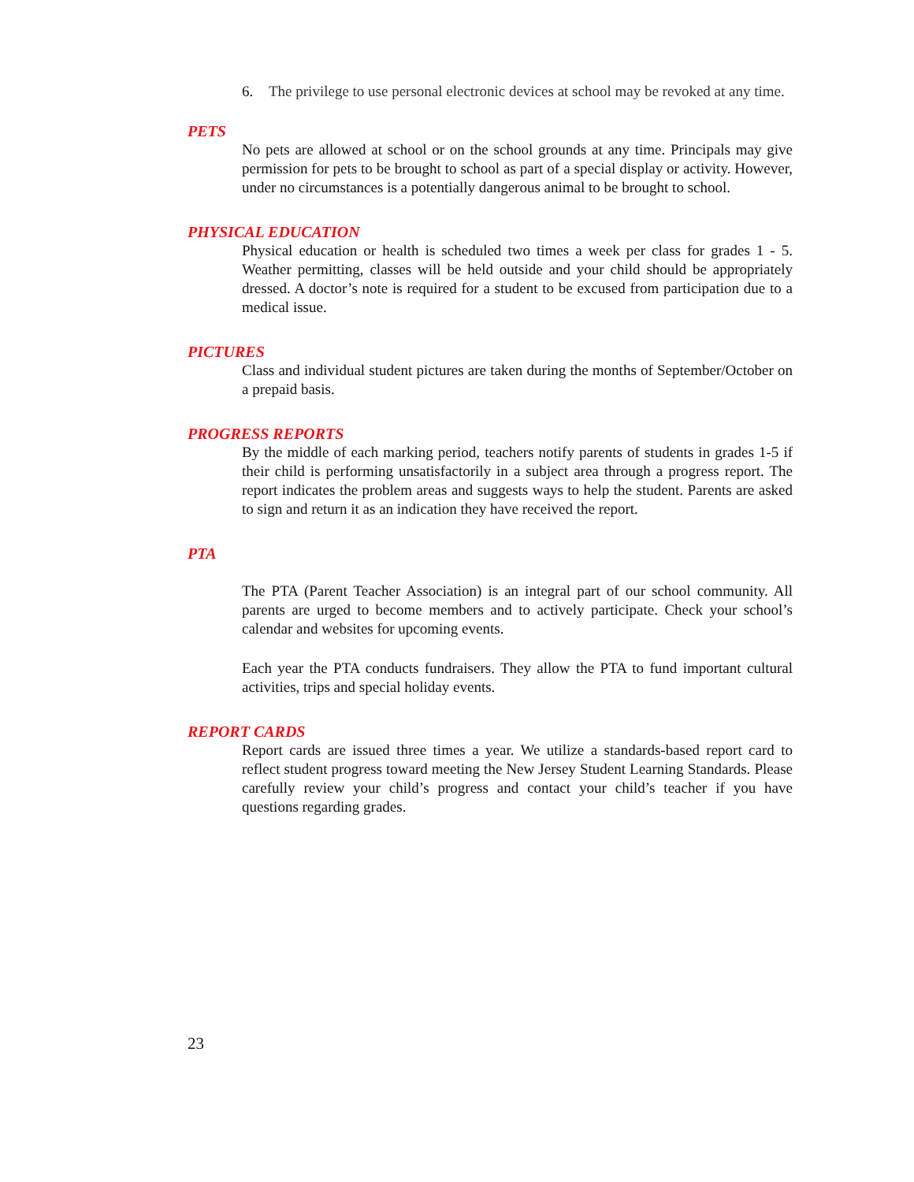6. The privilege to use personal electronic devices at school may be revoked at any time.
PETS
No pets are allowed at school or on the school grounds at any time. Principals may give permission for pets to be brought to school as part of a special display or activity. However, under no circumstances is a potentially dangerous animal to be brought to school.
PHYSICAL EDUCATION
Physical education or health is scheduled two times a week per class for grades 1 - 5. Weather permitting, classes will be held outside and your child should be appropriately dressed. A doctor’s note is required for a student to be excused from participation due to a medical issue.
PICTURES
Class and individual student pictures are taken during the months of September/October on a prepaid basis.
PROGRESS REPORTS
By the middle of each marking period, teachers notify parents of students in grades 1-5 if their child is performing unsatisfactorily in a subject area through a progress report. The report indicates the problem areas and suggests ways to help the student. Parents are asked to sign and return it as an indication they have received the report.
PTA
The PTA (Parent Teacher Association) is an integral part of our school community. All parents are urged to become members and to actively participate. Check your school’s calendar and websites for upcoming events.
Each year the PTA conducts fundraisers. They allow the PTA to fund important cultural activities, trips and special holiday events.
REPORT CARDS
Report cards are issued three times a year. We utilize a standards-based report card to reflect student progress toward meeting the New Jersey Student Learning Standards. Please carefully review your child’s progress and contact your child’s teacher if you have questions regarding grades.
23